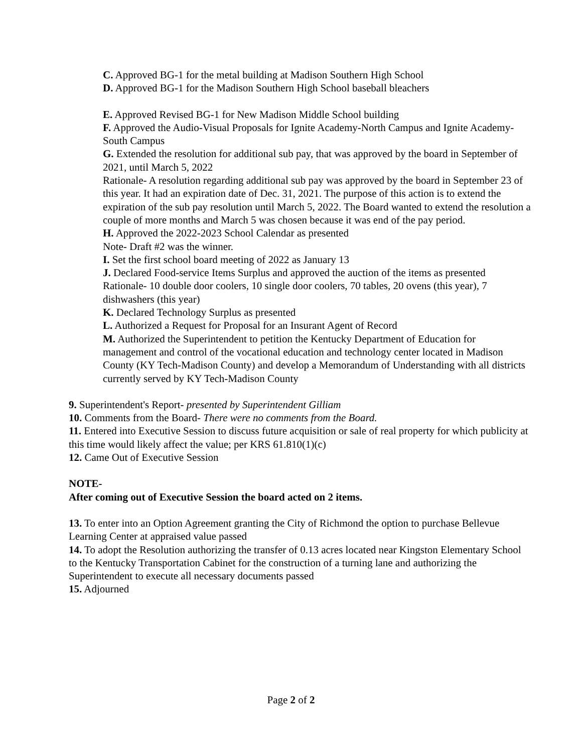C. Approved BG-1 for the metal building at Madison Southern High School
D. Approved BG-1 for the Madison Southern High School baseball bleachers
E. Approved Revised BG-1 for New Madison Middle School building
F. Approved the Audio-Visual Proposals for Ignite Academy-North Campus and Ignite Academy- South Campus
G. Extended the resolution for additional sub pay, that was approved by the board in September of 2021, until March 5, 2022
Rationale- A resolution regarding additional sub pay was approved by the board in September 23 of this year. It had an expiration date of Dec. 31, 2021. The purpose of this action is to extend the expiration of the sub pay resolution until March 5, 2022. The Board wanted to extend the resolution a couple of more months and March 5 was chosen because it was end of the pay period.
H. Approved the 2022-2023 School Calendar as presented
Note- Draft #2 was the winner.
I. Set the first school board meeting of 2022 as January 13
J. Declared Food-service Items Surplus and approved the auction of the items as presented
Rationale- 10 double door coolers, 10 single door coolers, 70 tables, 20 ovens (this year), 7 dishwashers (this year)
K. Declared Technology Surplus as presented
L. Authorized a Request for Proposal for an Insurant Agent of Record
M. Authorized the Superintendent to petition the Kentucky Department of Education for management and control of the vocational education and technology center located in Madison County (KY Tech-Madison County) and develop a Memorandum of Understanding with all districts currently served by KY Tech-Madison County
9. Superintendent's Report- presented by Superintendent Gilliam
10. Comments from the Board- There were no comments from the Board.
11. Entered into Executive Session to discuss future acquisition or sale of real property for which publicity at this time would likely affect the value; per KRS 61.810(1)(c)
12. Came Out of Executive Session
NOTE-
After coming out of Executive Session the board acted on 2 items.
13. To enter into an Option Agreement granting the City of Richmond the option to purchase Bellevue Learning Center at appraised value passed
14. To adopt the Resolution authorizing the transfer of 0.13 acres located near Kingston Elementary School to the Kentucky Transportation Cabinet for the construction of a turning lane and authorizing the Superintendent to execute all necessary documents passed
15. Adjourned
Page 2 of 2